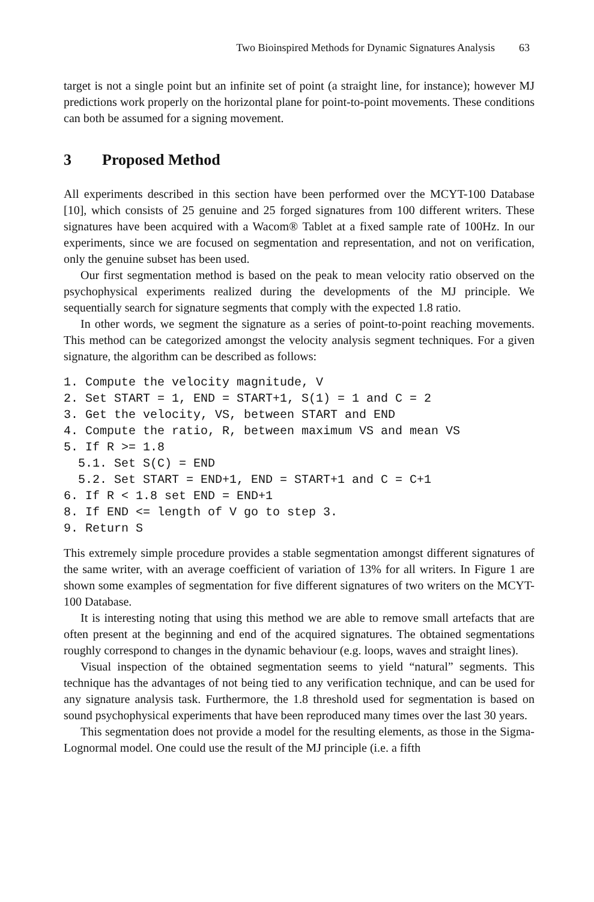Two Bioinspired Methods for Dynamic Signatures Analysis 63
target is not a single point but an infinite set of point (a straight line, for instance); however MJ predictions work properly on the horizontal plane for point-to-point movements. These conditions can both be assumed for a signing movement.
3 Proposed Method
All experiments described in this section have been performed over the MCYT-100 Database [10], which consists of 25 genuine and 25 forged signatures from 100 different writers. These signatures have been acquired with a Wacom® Tablet at a fixed sample rate of 100Hz. In our experiments, since we are focused on segmentation and representation, and not on verification, only the genuine subset has been used.
Our first segmentation method is based on the peak to mean velocity ratio observed on the psychophysical experiments realized during the developments of the MJ principle. We sequentially search for signature segments that comply with the expected 1.8 ratio.
In other words, we segment the signature as a series of point-to-point reaching movements. This method can be categorized amongst the velocity analysis segment techniques. For a given signature, the algorithm can be described as follows:
1. Compute the velocity magnitude, V
2. Set START = 1, END = START+1, S(1) = 1 and C = 2
3. Get the velocity, VS, between START and END
4. Compute the ratio, R, between maximum VS and mean VS
5. If R >= 1.8
  5.1. Set S(C) = END
  5.2. Set START = END+1, END = START+1 and C = C+1
6. If R < 1.8 set END = END+1
8. If END <= length of V go to step 3.
9. Return S
This extremely simple procedure provides a stable segmentation amongst different signatures of the same writer, with an average coefficient of variation of 13% for all writers. In Figure 1 are shown some examples of segmentation for five different signatures of two writers on the MCYT-100 Database.
It is interesting noting that using this method we are able to remove small artefacts that are often present at the beginning and end of the acquired signatures. The obtained segmentations roughly correspond to changes in the dynamic behaviour (e.g. loops, waves and straight lines).
Visual inspection of the obtained segmentation seems to yield “natural” segments. This technique has the advantages of not being tied to any verification technique, and can be used for any signature analysis task. Furthermore, the 1.8 threshold used for segmentation is based on sound psychophysical experiments that have been reproduced many times over the last 30 years.
This segmentation does not provide a model for the resulting elements, as those in the Sigma-Lognormal model. One could use the result of the MJ principle (i.e. a fifth